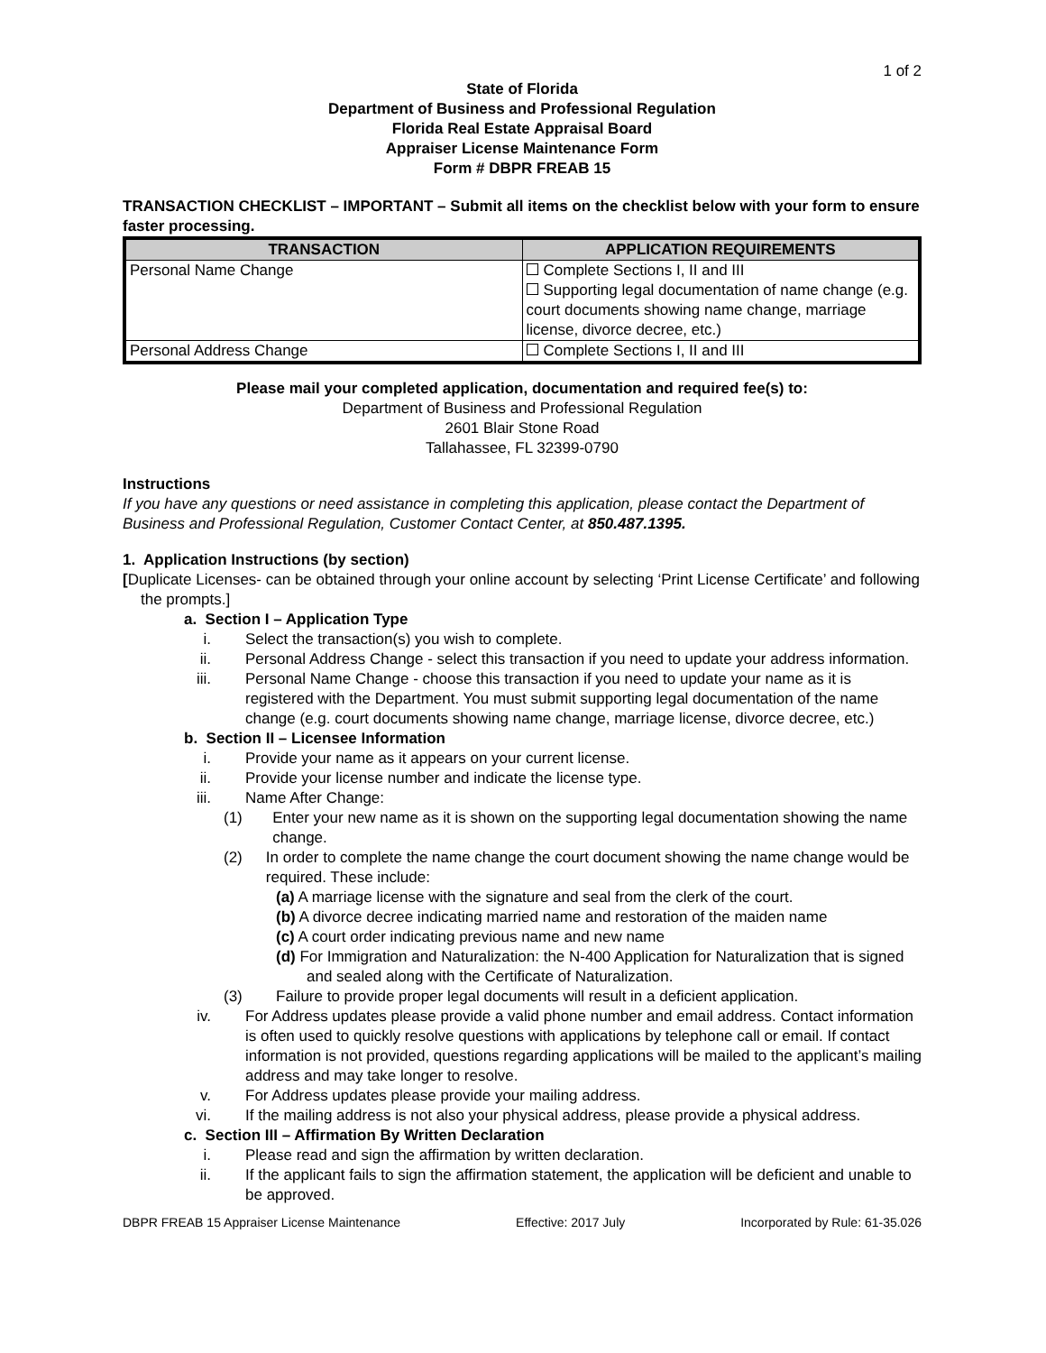1 of 2
State of Florida
Department of Business and Professional Regulation
Florida Real Estate Appraisal Board
Appraiser License Maintenance Form
Form # DBPR FREAB 15
TRANSACTION CHECKLIST – IMPORTANT – Submit all items on the checklist below with your form to ensure faster processing.
| TRANSACTION | APPLICATION REQUIREMENTS |
| --- | --- |
| Personal Name Change | Complete Sections I, II and III Supporting legal documentation of name change (e.g. court documents showing name change, marriage license, divorce decree, etc.) |
| Personal Address Change | Complete Sections I, II and III |
Please mail your completed application, documentation and required fee(s) to:
Department of Business and Professional Regulation
2601 Blair Stone Road
Tallahassee, FL 32399-0790
Instructions
If you have any questions or need assistance in completing this application, please contact the Department of Business and Professional Regulation, Customer Contact Center, at 850.487.1395.
1. Application Instructions (by section)
[Duplicate Licenses- can be obtained through your online account by selecting ‘Print License Certificate’ and following the prompts.]
a. Section I – Application Type
i. Select the transaction(s) you wish to complete.
ii. Personal Address Change - select this transaction if you need to update your address information.
iii. Personal Name Change - choose this transaction if you need to update your name as it is registered with the Department. You must submit supporting legal documentation of the name change (e.g. court documents showing name change, marriage license, divorce decree, etc.)
b. Section II – Licensee Information
i. Provide your name as it appears on your current license.
ii. Provide your license number and indicate the license type.
iii. Name After Change:
(1) Enter your new name as it is shown on the supporting legal documentation showing the name change.
(2) In order to complete the name change the court document showing the name change would be required. These include:
(a) A marriage license with the signature and seal from the clerk of the court.
(b) A divorce decree indicating married name and restoration of the maiden name
(c) A court order indicating previous name and new name
(d) For Immigration and Naturalization: the N-400 Application for Naturalization that is signed and sealed along with the Certificate of Naturalization.
(3) Failure to provide proper legal documents will result in a deficient application.
iv. For Address updates please provide a valid phone number and email address. Contact information is often used to quickly resolve questions with applications by telephone call or email. If contact information is not provided, questions regarding applications will be mailed to the applicant’s mailing address and may take longer to resolve.
v. For Address updates please provide your mailing address.
vi. If the mailing address is not also your physical address, please provide a physical address.
c. Section III – Affirmation By Written Declaration
i. Please read and sign the affirmation by written declaration.
ii. If the applicant fails to sign the affirmation statement, the application will be deficient and unable to be approved.
DBPR FREAB 15 Appraiser License Maintenance Effective: 2017 July Incorporated by Rule: 61-35.026